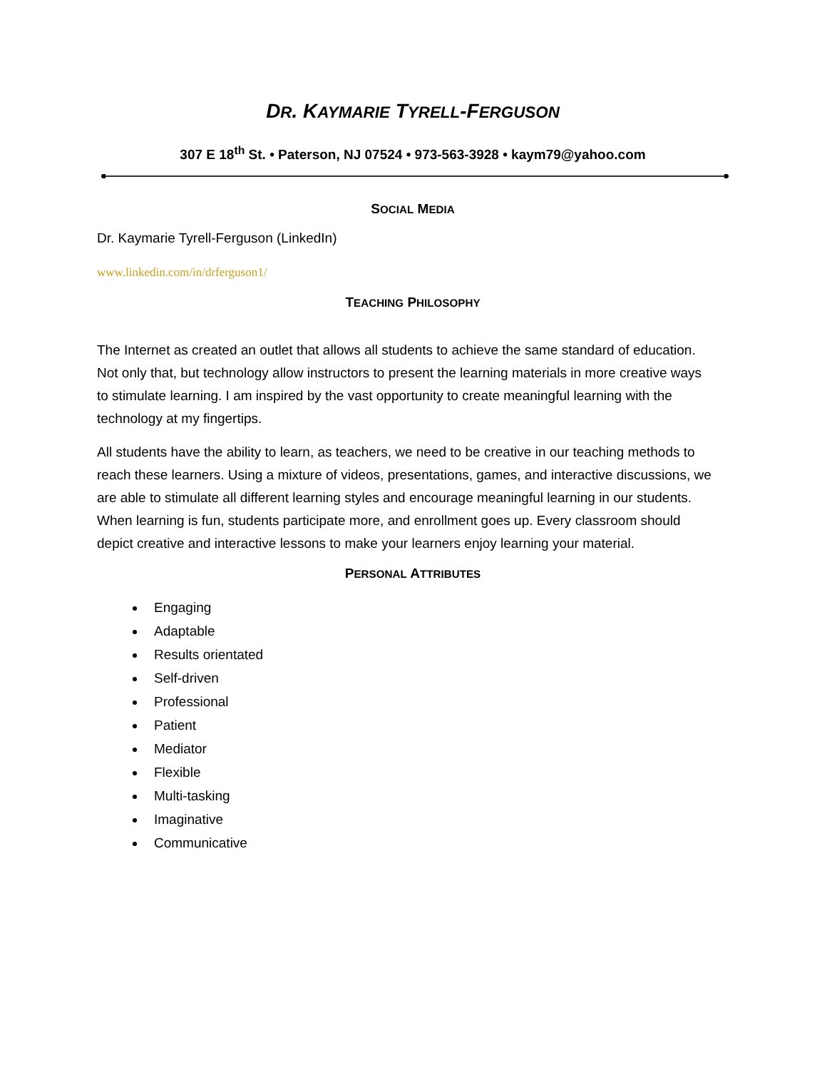DR. KAYMARIE TYRELL-FERGUSON
307 E 18<sup>th</sup> St. • Paterson, NJ 07524 • 973-563-3928 • kaym79@yahoo.com
SOCIAL MEDIA
Dr. Kaymarie Tyrell-Ferguson (LinkedIn)
www.linkedin.com/in/drferguson1/
TEACHING PHILOSOPHY
The Internet as created an outlet that allows all students to achieve the same standard of education. Not only that, but technology allow instructors to present the learning materials in more creative ways to stimulate learning. I am inspired by the vast opportunity to create meaningful learning with the technology at my fingertips.
All students have the ability to learn, as teachers, we need to be creative in our teaching methods to reach these learners. Using a mixture of videos, presentations, games, and interactive discussions, we are able to stimulate all different learning styles and encourage meaningful learning in our students. When learning is fun, students participate more, and enrollment goes up. Every classroom should depict creative and interactive lessons to make your learners enjoy learning your material.
PERSONAL ATTRIBUTES
Engaging
Adaptable
Results orientated
Self-driven
Professional
Patient
Mediator
Flexible
Multi-tasking
Imaginative
Communicative